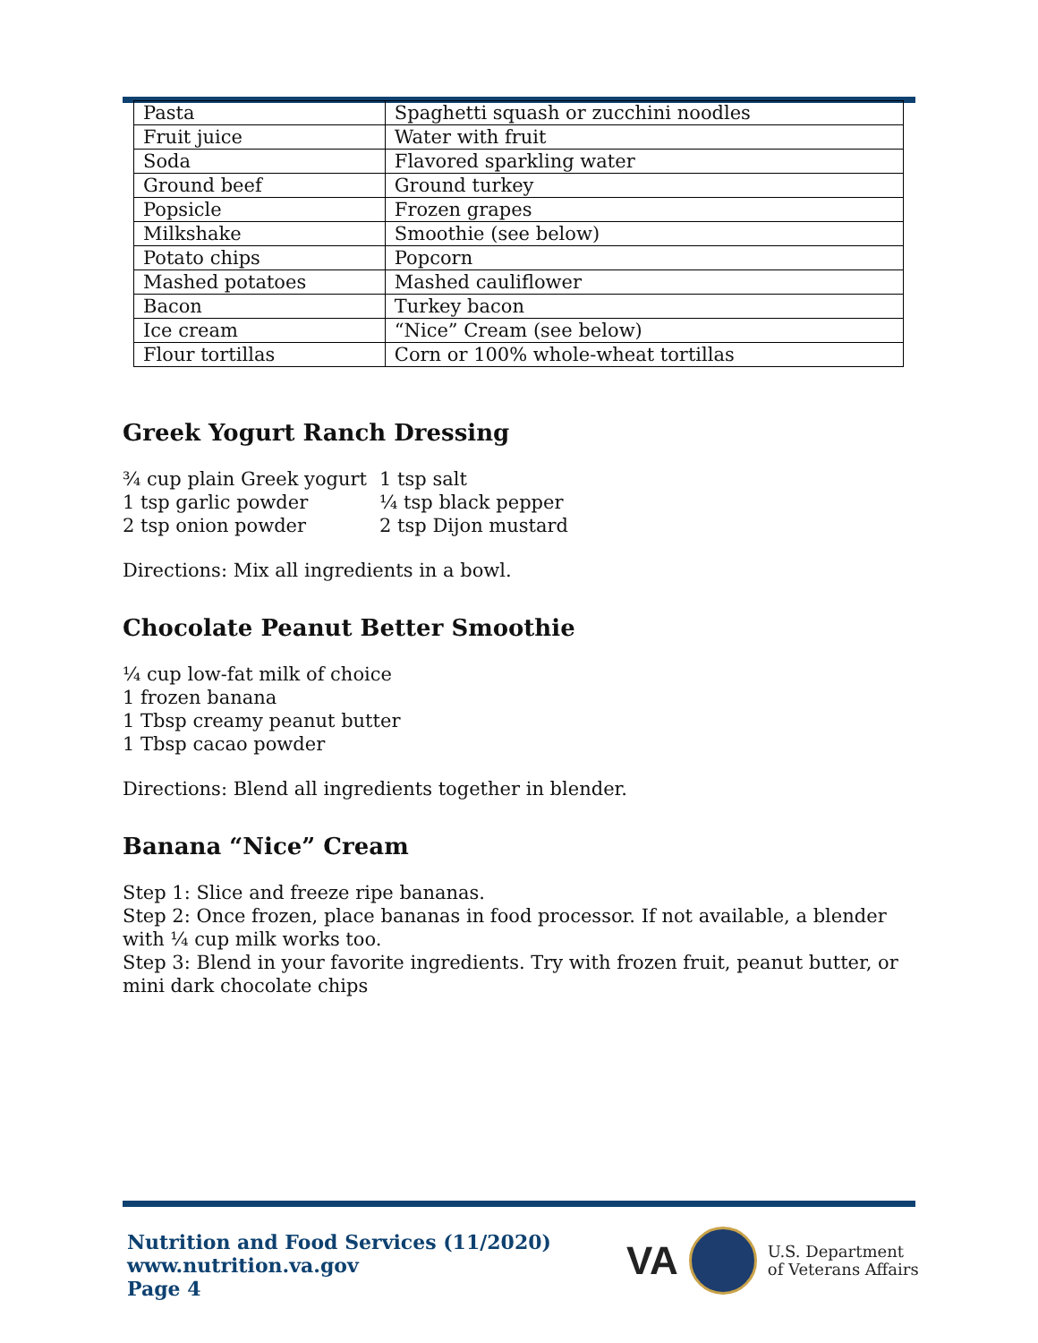| Pasta | Spaghetti squash or zucchini noodles |
| Fruit juice | Water with fruit |
| Soda | Flavored sparkling water |
| Ground beef | Ground turkey |
| Popsicle | Frozen grapes |
| Milkshake | Smoothie (see below) |
| Potato chips | Popcorn |
| Mashed potatoes | Mashed cauliflower |
| Bacon | Turkey bacon |
| Ice cream | “Nice” Cream (see below) |
| Flour tortillas | Corn or 100% whole-wheat tortillas |
Greek Yogurt Ranch Dressing
| ¾ cup plain Greek yogurt | 1 tsp salt |
| 1 tsp garlic powder | ¼ tsp black pepper |
| 2 tsp onion powder | 2 tsp Dijon mustard |
Directions: Mix all ingredients in a bowl.
Chocolate Peanut Better Smoothie
¼ cup low-fat milk of choice
1 frozen banana
1 Tbsp creamy peanut butter
1 Tbsp cacao powder
Directions: Blend all ingredients together in blender.
Banana “Nice” Cream
Step 1: Slice and freeze ripe bananas.
Step 2: Once frozen, place bananas in food processor. If not available, a blender with ¼ cup milk works too.
Step 3: Blend in your favorite ingredients. Try with frozen fruit, peanut butter, or mini dark chocolate chips
Nutrition and Food Services (11/2020)
www.nutrition.va.gov
Page 4
VA
U.S. Department
of Veterans Affairs